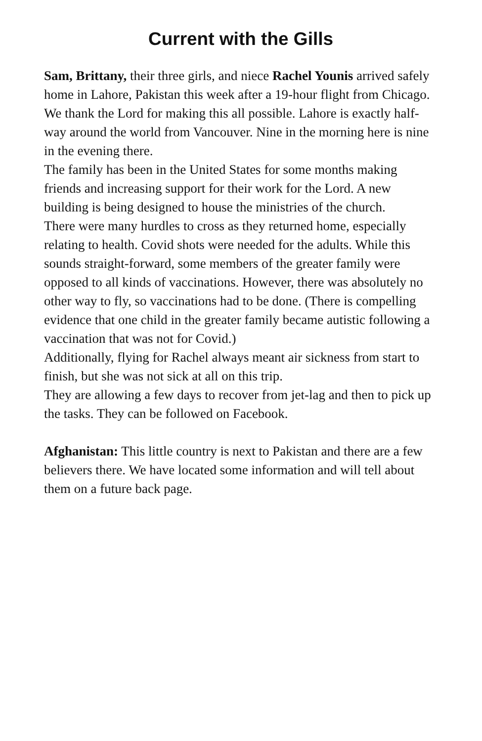Current with the Gills
Sam, Brittany, their three girls, and niece Rachel Younis arrived safely home in Lahore, Pakistan this week after a 19-hour flight from Chicago. We thank the Lord for making this all possible. Lahore is exactly half-way around the world from Vancouver. Nine in the morning here is nine in the evening there.
The family has been in the United States for some months making friends and increasing support for their work for the Lord. A new building is being designed to house the ministries of the church.
There were many hurdles to cross as they returned home, especially relating to health. Covid shots were needed for the adults. While this sounds straight-forward, some members of the greater family were opposed to all kinds of vaccinations. However, there was absolutely no other way to fly, so vaccinations had to be done. (There is compelling evidence that one child in the greater family became autistic following a vaccination that was not for Covid.)
Additionally, flying for Rachel always meant air sickness from start to finish, but she was not sick at all on this trip.
They are allowing a few days to recover from jet-lag and then to pick up the tasks. They can be followed on Facebook.
Afghanistan: This little country is next to Pakistan and there are a few believers there. We have located some information and will tell about them on a future back page.